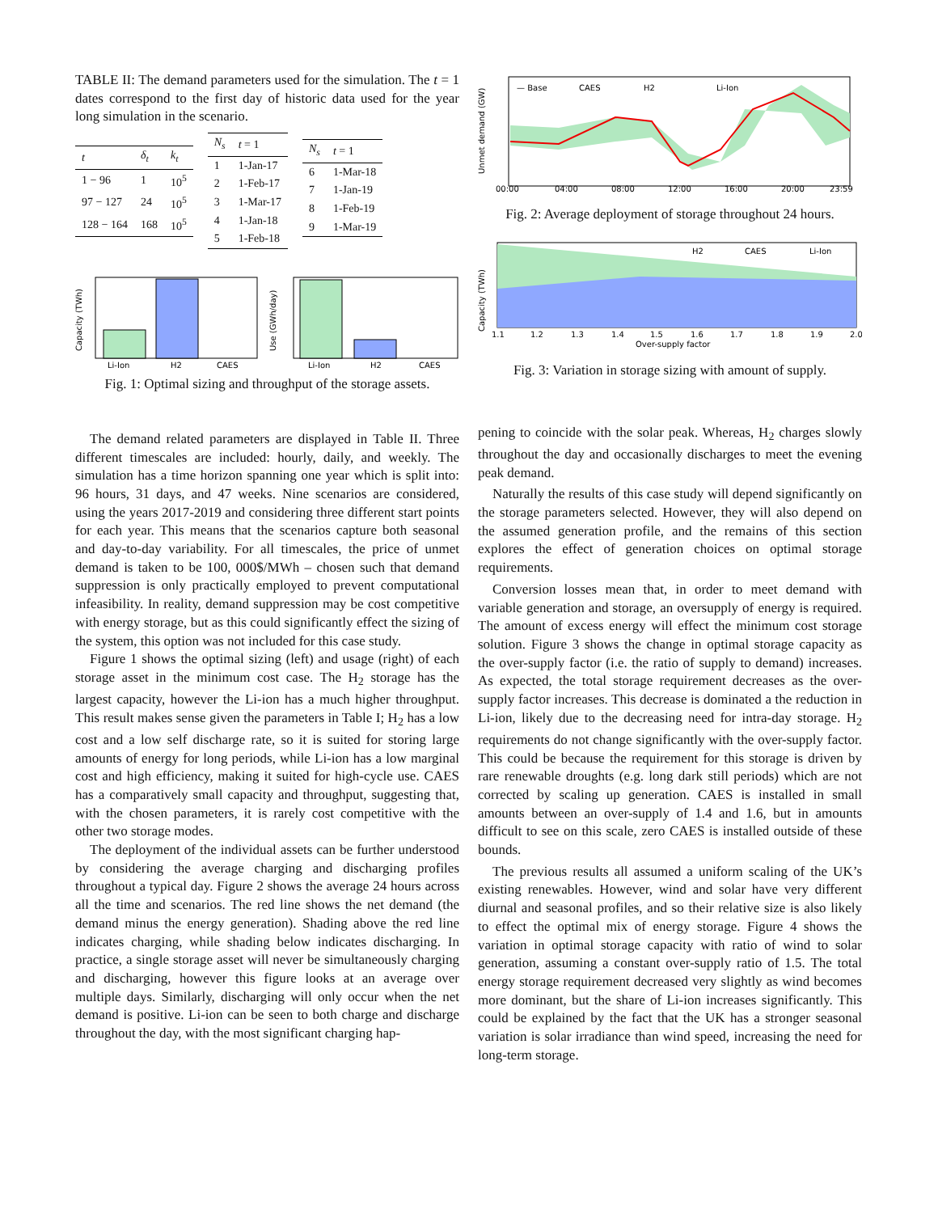TABLE II: The demand parameters used for the simulation. The t = 1 dates correspond to the first day of historic data used for the year long simulation in the scenario.
| t | δ<sub>t</sub> | k<sub>t</sub> |
| --- | --- | --- |
| 1 − 96 | 1 | 10<sup>5</sup> |
| 97 − 127 | 24 | 10<sup>5</sup> |
| 128 − 164 | 168 | 10<sup>5</sup> |
| N<sub>s</sub> | t = 1 |
| --- | --- |
| 1 | 1-Jan-17 |
| 2 | 1-Feb-17 |
| 3 | 1-Mar-17 |
| 4 | 1-Jan-18 |
| 5 | 1-Feb-18 |
| N<sub>s</sub> | t = 1 |
| --- | --- |
| 6 | 1-Mar-18 |
| 7 | 1-Jan-19 |
| 8 | 1-Feb-19 |
| 9 | 1-Mar-19 |
Capacity (TWh)
Li-Ion
H2
CAES
Use (GWh/day)
Li-Ion
H2
CAES
Fig. 1: Optimal sizing and throughput of the storage assets.
The demand related parameters are displayed in Table II. Three different timescales are included: hourly, daily, and weekly. The simulation has a time horizon spanning one year which is split into: 96 hours, 31 days, and 47 weeks. Nine scenarios are considered, using the years 2017-2019 and considering three different start points for each year. This means that the scenarios capture both seasonal and day-to-day variability. For all timescales, the price of unmet demand is taken to be 100, 000$/MWh – chosen such that demand suppression is only practically employed to prevent computational infeasibility. In reality, demand suppression may be cost competitive with energy storage, but as this could significantly effect the sizing of the system, this option was not included for this case study.
Figure 1 shows the optimal sizing (left) and usage (right) of each storage asset in the minimum cost case. The H<sub>2</sub> storage has the largest capacity, however the Li-ion has a much higher throughput. This result makes sense given the parameters in Table I; H<sub>2</sub> has a low cost and a low self discharge rate, so it is suited for storing large amounts of energy for long periods, while Li-ion has a low marginal cost and high efficiency, making it suited for high-cycle use. CAES has a comparatively small capacity and throughput, suggesting that, with the chosen parameters, it is rarely cost competitive with the other two storage modes.
The deployment of the individual assets can be further understood by considering the average charging and discharging profiles throughout a typical day. Figure 2 shows the average 24 hours across all the time and scenarios. The red line shows the net demand (the demand minus the energy generation). Shading above the red line indicates charging, while shading below indicates discharging. In practice, a single storage asset will never be simultaneously charging and discharging, however this figure looks at an average over multiple days. Similarly, discharging will only occur when the net demand is positive. Li-ion can be seen to both charge and discharge throughout the day, with the most significant charging hap-
Unmet demand (GW)
— Base
CAES
H2
Li-Ion
00:00
04:00
08:00
12:00
16:00
20:00
23:59
Fig. 2: Average deployment of storage throughout 24 hours.
Capacity (TWh)
H2
CAES
Li-Ion
1.1
1.2
1.3
1.4
1.5
1.6
1.7
1.8
1.9
2.0
Over-supply factor
Fig. 3: Variation in storage sizing with amount of supply.
pening to coincide with the solar peak. Whereas, H<sub>2</sub> charges slowly throughout the day and occasionally discharges to meet the evening peak demand.
Naturally the results of this case study will depend significantly on the storage parameters selected. However, they will also depend on the assumed generation profile, and the remains of this section explores the effect of generation choices on optimal storage requirements.
Conversion losses mean that, in order to meet demand with variable generation and storage, an oversupply of energy is required. The amount of excess energy will effect the minimum cost storage solution. Figure 3 shows the change in optimal storage capacity as the over-supply factor (i.e. the ratio of supply to demand) increases. As expected, the total storage requirement decreases as the over-supply factor increases. This decrease is dominated a the reduction in Li-ion, likely due to the decreasing need for intra-day storage. H<sub>2</sub> requirements do not change significantly with the over-supply factor. This could be because the requirement for this storage is driven by rare renewable droughts (e.g. long dark still periods) which are not corrected by scaling up generation. CAES is installed in small amounts between an over-supply of 1.4 and 1.6, but in amounts difficult to see on this scale, zero CAES is installed outside of these bounds.
The previous results all assumed a uniform scaling of the UK’s existing renewables. However, wind and solar have very different diurnal and seasonal profiles, and so their relative size is also likely to effect the optimal mix of energy storage. Figure 4 shows the variation in optimal storage capacity with ratio of wind to solar generation, assuming a constant over-supply ratio of 1.5. The total energy storage requirement decreased very slightly as wind becomes more dominant, but the share of Li-ion increases significantly. This could be explained by the fact that the UK has a stronger seasonal variation is solar irradiance than wind speed, increasing the need for long-term storage.